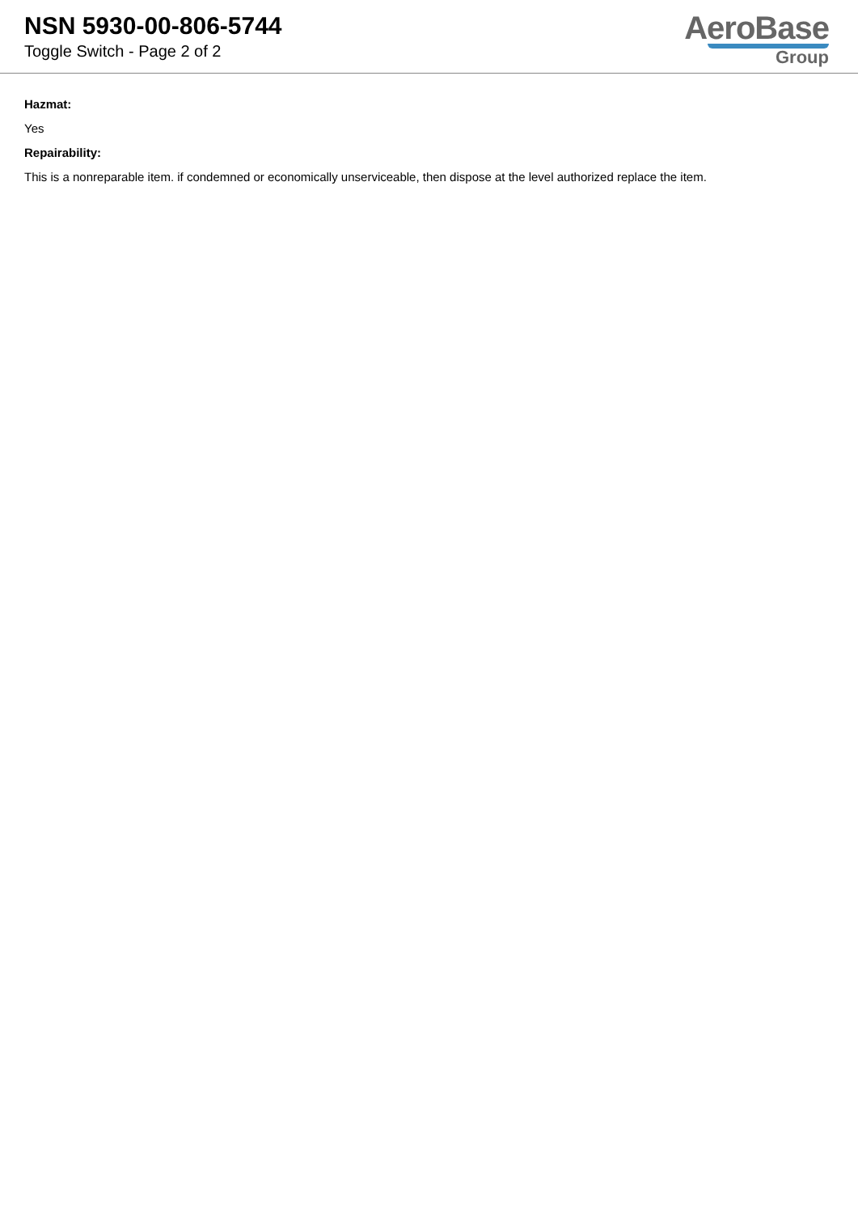NSN 5930-00-806-5744
Toggle Switch - Page 2 of 2
AeroBase
Group
Hazmat:
Yes
Repairability:
This is a nonreparable item. if condemned or economically unserviceable, then dispose at the level authorized replace the item.